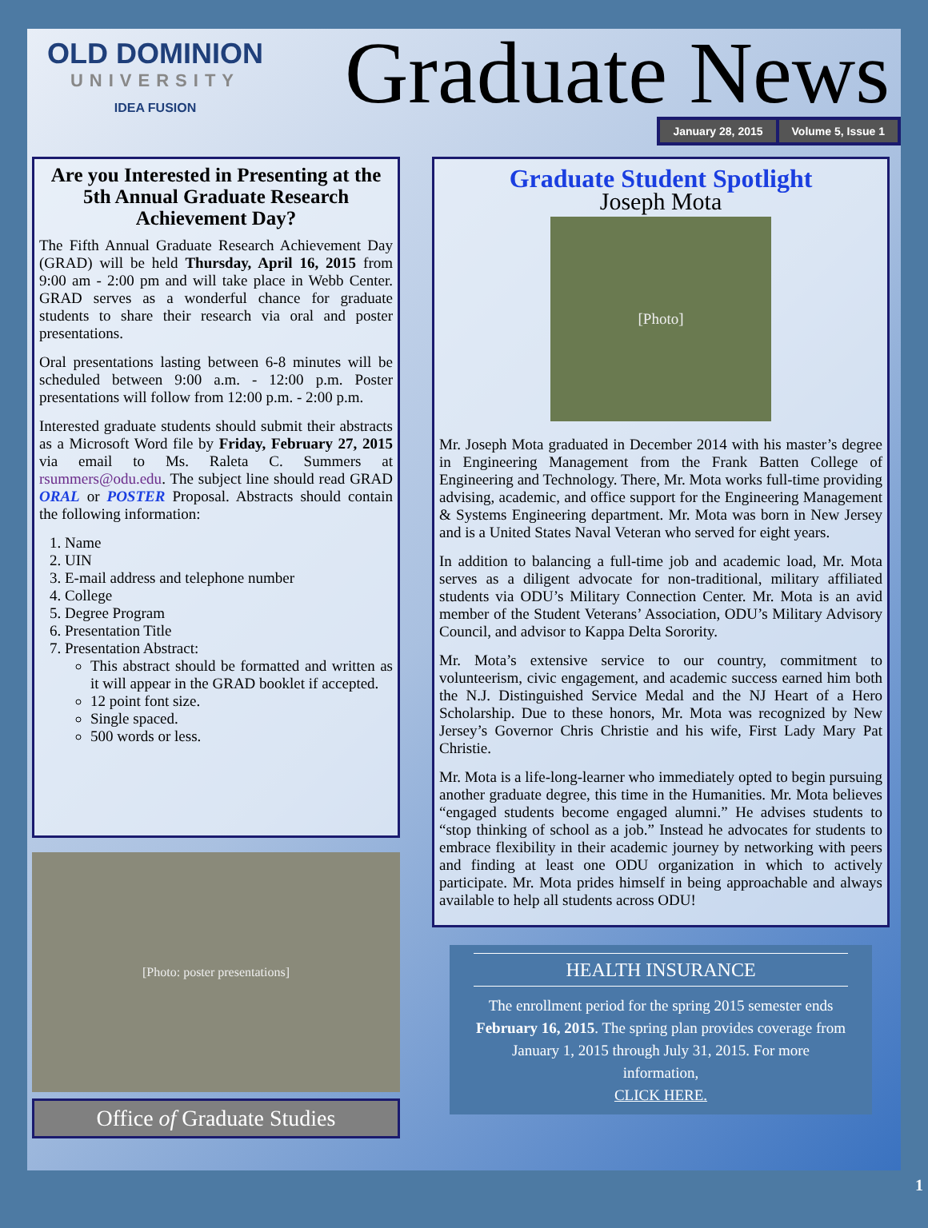OLD DOMINION
UNIVERSITY
IDEA FUSION
Graduate News
January 28, 2015 Volume 5, Issue 1
Are you Interested in Presenting at the 5th Annual Graduate Research Achievement Day?
The Fifth Annual Graduate Research Achievement Day (GRAD) will be held Thursday, April 16, 2015 from 9:00 am - 2:00 pm and will take place in Webb Center. GRAD serves as a wonderful chance for graduate students to share their research via oral and poster presentations.
Oral presentations lasting between 6-8 minutes will be scheduled between 9:00 a.m. - 12:00 p.m. Poster presentations will follow from 12:00 p.m. - 2:00 p.m.
Interested graduate students should submit their abstracts as a Microsoft Word file by Friday, February 27, 2015 via email to Ms. Raleta C. Summers at rsummers@odu.edu. The subject line should read GRAD ORAL or POSTER Proposal. Abstracts should contain the following information:
1. Name
2. UIN
3. E-mail address and telephone number
4. College
5. Degree Program
6. Presentation Title
7. Presentation Abstract:
This abstract should be formatted and written as it will appear in the GRAD booklet if accepted.
12 point font size.
Single spaced.
500 words or less.
[Photo: poster presentations]
Office of Graduate Studies
Graduate Student Spotlight
Joseph Mota
[Photo]
Mr. Joseph Mota graduated in December 2014 with his master’s degree in Engineering Management from the Frank Batten College of Engineering and Technology. There, Mr. Mota works full-time providing advising, academic, and office support for the Engineering Management & Systems Engineering department. Mr. Mota was born in New Jersey and is a United States Naval Veteran who served for eight years.
In addition to balancing a full-time job and academic load, Mr. Mota serves as a diligent advocate for non-traditional, military affiliated students via ODU’s Military Connection Center. Mr. Mota is an avid member of the Student Veterans’ Association, ODU’s Military Advisory Council, and advisor to Kappa Delta Sorority.
Mr. Mota’s extensive service to our country, commitment to volunteerism, civic engagement, and academic success earned him both the N.J. Distinguished Service Medal and the NJ Heart of a Hero Scholarship. Due to these honors, Mr. Mota was recognized by New Jersey’s Governor Chris Christie and his wife, First Lady Mary Pat Christie.
Mr. Mota is a life-long-learner who immediately opted to begin pursuing another graduate degree, this time in the Humanities. Mr. Mota believes “engaged students become engaged alumni.” He advises students to “stop thinking of school as a job.” Instead he advocates for students to embrace flexibility in their academic journey by networking with peers and finding at least one ODU organization in which to actively participate. Mr. Mota prides himself in being approachable and always available to help all students across ODU!
HEALTH INSURANCE
The enrollment period for the spring 2015 semester ends February 16, 2015. The spring plan provides coverage from January 1, 2015 through July 31, 2015. For more information,
CLICK HERE.
1